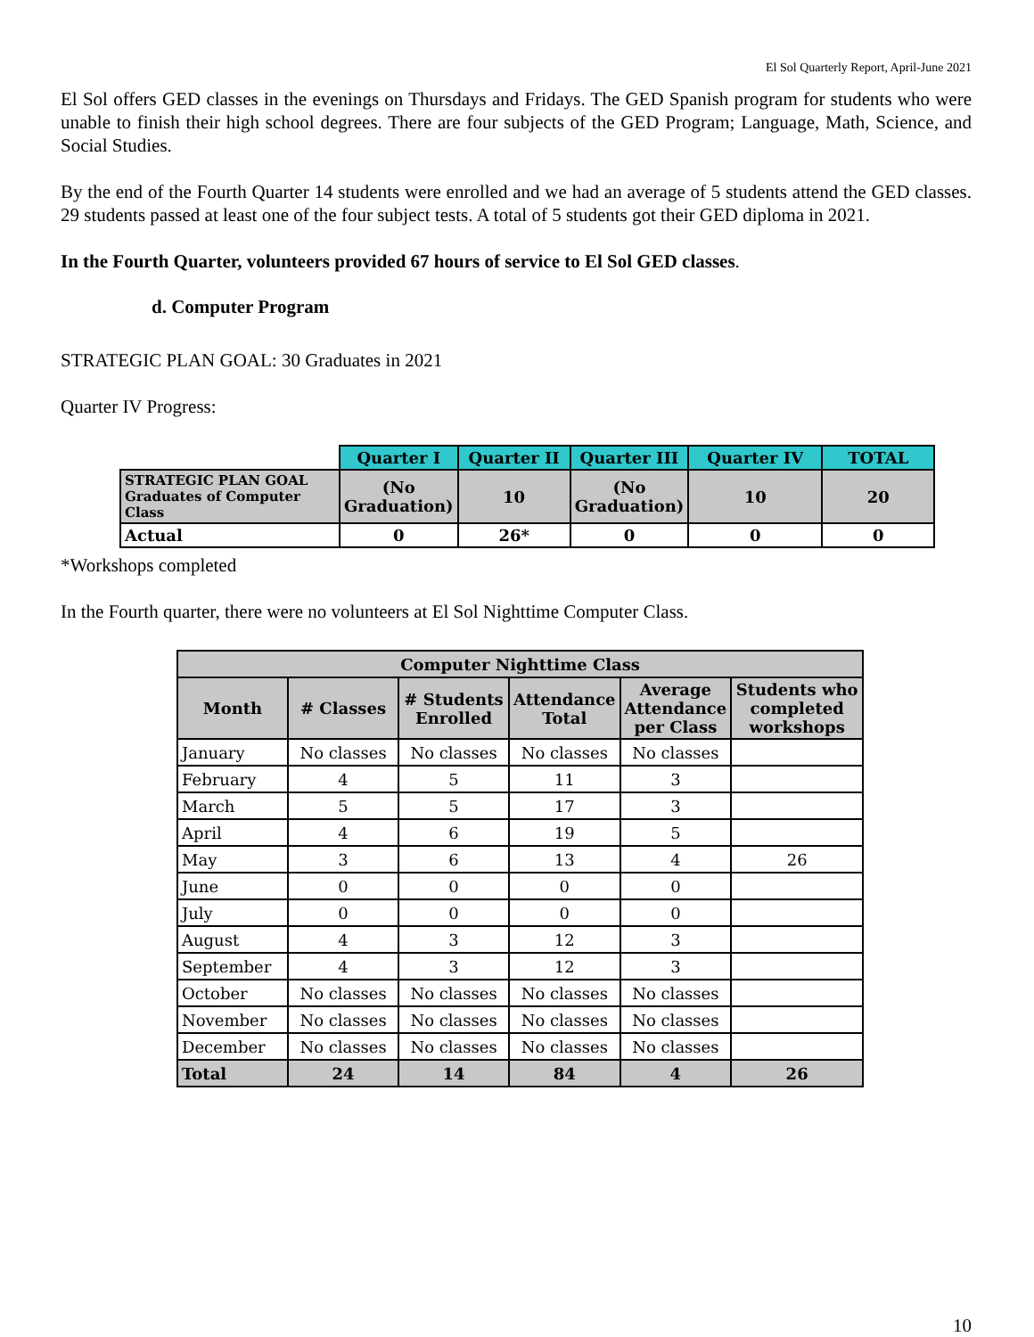El Sol Quarterly Report, April-June 2021
El Sol offers GED classes in the evenings on Thursdays and Fridays. The GED Spanish program for students who were unable to finish their high school degrees. There are four subjects of the GED Program; Language, Math, Science, and Social Studies.
By the end of the Fourth Quarter 14 students were enrolled and we had an average of 5 students attend the GED classes. 29 students passed at least one of the four subject tests. A total of 5 students got their GED diploma in 2021.
In the Fourth Quarter, volunteers provided 67 hours of service to El Sol GED classes.
d. Computer Program
STRATEGIC PLAN GOAL: 30 Graduates in 2021
Quarter IV Progress:
| | Quarter I | Quarter II | Quarter III | Quarter IV | TOTAL |
| STRATEGIC PLAN GOAL Graduates of Computer Class | (No Graduation) | 10 | (No Graduation) | 10 | 20 |
| Actual | 0 | 26* | 0 | 0 | 0 |
*Workshops completed
In the Fourth quarter, there were no volunteers at El Sol Nighttime Computer Class.
| Computer Nighttime Class | | | | | |
| Month | # Classes | # Students Enrolled | Attendance Total | Average Attendance per Class | Students who completed workshops |
| January | No classes | No classes | No classes | No classes | |
| February | 4 | 5 | 11 | 3 | |
| March | 5 | 5 | 17 | 3 | |
| April | 4 | 6 | 19 | 5 | |
| May | 3 | 6 | 13 | 4 | 26 |
| June | 0 | 0 | 0 | 0 | |
| July | 0 | 0 | 0 | 0 | |
| August | 4 | 3 | 12 | 3 | |
| September | 4 | 3 | 12 | 3 | |
| October | No classes | No classes | No classes | No classes | |
| November | No classes | No classes | No classes | No classes | |
| December | No classes | No classes | No classes | No classes | |
| Total | 24 | 14 | 84 | 4 | 26 |
10